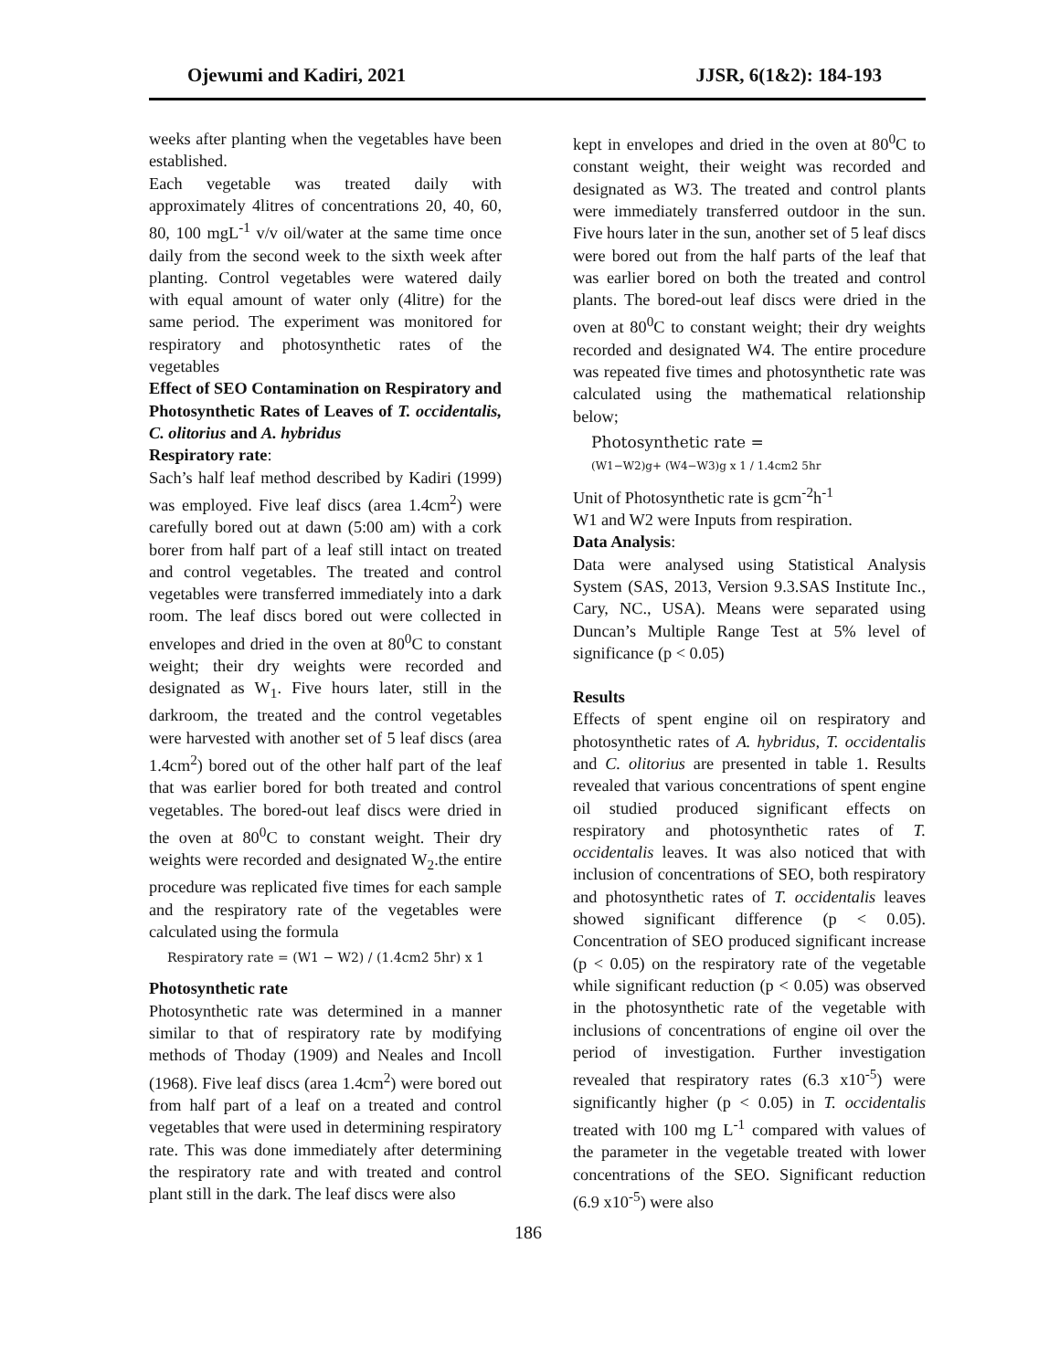Ojewumi and Kadiri, 2021 JJSR, 6(1&2): 184-193
weeks after planting when the vegetables have been established.
Each vegetable was treated daily with approximately 4litres of concentrations 20, 40, 60, 80, 100 mgL<sup>-1</sup> v/v oil/water at the same time once daily from the second week to the sixth week after planting. Control vegetables were watered daily with equal amount of water only (4litre) for the same period. The experiment was monitored for respiratory and photosynthetic rates of the vegetables
Effect of SEO Contamination on Respiratory and Photosynthetic Rates of Leaves of T. occidentalis, C. olitorius and A. hybridus
Respiratory rate:
Sach’s half leaf method described by Kadiri (1999) was employed. Five leaf discs (area 1.4cm<sup>2</sup>) were carefully bored out at dawn (5:00 am) with a cork borer from half part of a leaf still intact on treated and control vegetables. The treated and control vegetables were transferred immediately into a dark room. The leaf discs bored out were collected in envelopes and dried in the oven at 80<sup>0</sup>C to constant weight; their dry weights were recorded and designated as W<sub>1</sub>. Five hours later, still in the darkroom, the treated and the control vegetables were harvested with another set of 5 leaf discs (area 1.4cm<sup>2</sup>) bored out of the other half part of the leaf that was earlier bored for both treated and control vegetables. The bored-out leaf discs were dried in the oven at 80<sup>0</sup>C to constant weight. Their dry weights were recorded and designated W<sub>2</sub>.the entire procedure was replicated five times for each sample and the respiratory rate of the vegetables were calculated using the formula
Respiratory rate = (W1 − W2) / (1.4cm2 5hr) x 1
Photosynthetic rate
Photosynthetic rate was determined in a manner similar to that of respiratory rate by modifying methods of Thoday (1909) and Neales and Incoll (1968). Five leaf discs (area 1.4cm<sup>2</sup>) were bored out from half part of a leaf on a treated and control vegetables that were used in determining respiratory rate. This was done immediately after determining the respiratory rate and with treated and control plant still in the dark. The leaf discs were also
kept in envelopes and dried in the oven at 80<sup>0</sup>C to constant weight, their weight was recorded and designated as W3. The treated and control plants were immediately transferred outdoor in the sun. Five hours later in the sun, another set of 5 leaf discs were bored out from the half parts of the leaf that was earlier bored on both the treated and control plants. The bored-out leaf discs were dried in the oven at 80<sup>0</sup>C to constant weight; their dry weights recorded and designated W4. The entire procedure was repeated five times and photosynthetic rate was calculated using the mathematical relationship below;
Photosynthetic rate =
(W1−W2)g+ (W4−W3)g x 1 / 1.4cm2 5hr
Unit of Photosynthetic rate is gcm<sup>-2</sup>h<sup>-1</sup>
W1 and W2 were Inputs from respiration.
Data Analysis:
Data were analysed using Statistical Analysis System (SAS, 2013, Version 9.3.SAS Institute Inc., Cary, NC., USA). Means were separated using Duncan’s Multiple Range Test at 5% level of significance (p < 0.05)
Results
Effects of spent engine oil on respiratory and photosynthetic rates of A. hybridus, T. occidentalis and C. olitorius are presented in table 1. Results revealed that various concentrations of spent engine oil studied produced significant effects on respiratory and photosynthetic rates of T. occidentalis leaves. It was also noticed that with inclusion of concentrations of SEO, both respiratory and photosynthetic rates of T. occidentalis leaves showed significant difference (p < 0.05). Concentration of SEO produced significant increase (p < 0.05) on the respiratory rate of the vegetable while significant reduction (p < 0.05) was observed in the photosynthetic rate of the vegetable with inclusions of concentrations of engine oil over the period of investigation. Further investigation revealed that respiratory rates (6.3 x10<sup>-5</sup>) were significantly higher (p < 0.05) in T. occidentalis treated with 100 mg L<sup>-1</sup> compared with values of the parameter in the vegetable treated with lower concentrations of the SEO. Significant reduction (6.9 x10<sup>-5</sup>) were also
186